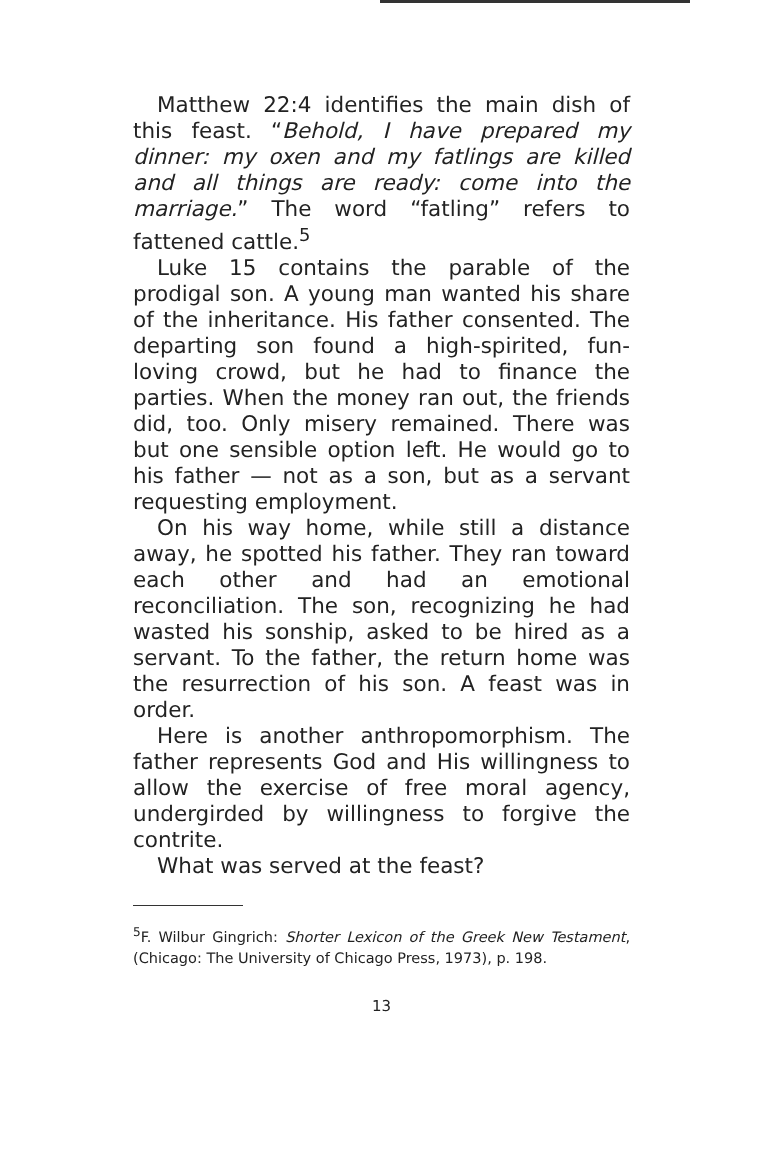Matthew 22:4 identifies the main dish of this feast. “Behold, I have prepared my dinner: my oxen and my fatlings are killed and all things are ready: come into the marriage.” The word “fatling” refers to fattened cattle.<sup>5</sup>
Luke 15 contains the parable of the prodigal son. A young man wanted his share of the inheritance. His father consented. The departing son found a high-spirited, fun-loving crowd, but he had to finance the parties. When the money ran out, the friends did, too. Only misery remained. There was but one sensible option left. He would go to his father — not as a son, but as a servant requesting employment.
On his way home, while still a distance away, he spotted his father. They ran toward each other and had an emotional reconciliation. The son, recognizing he had wasted his sonship, asked to be hired as a servant. To the father, the return home was the resurrection of his son. A feast was in order.
Here is another anthropomorphism. The father represents God and His willingness to allow the exercise of free moral agency, undergirded by willingness to forgive the contrite.
What was served at the feast?
<sup>5</sup> F. Wilbur Gingrich: Shorter Lexicon of the Greek New Testament, (Chicago: The University of Chicago Press, 1973), p. 198.
13